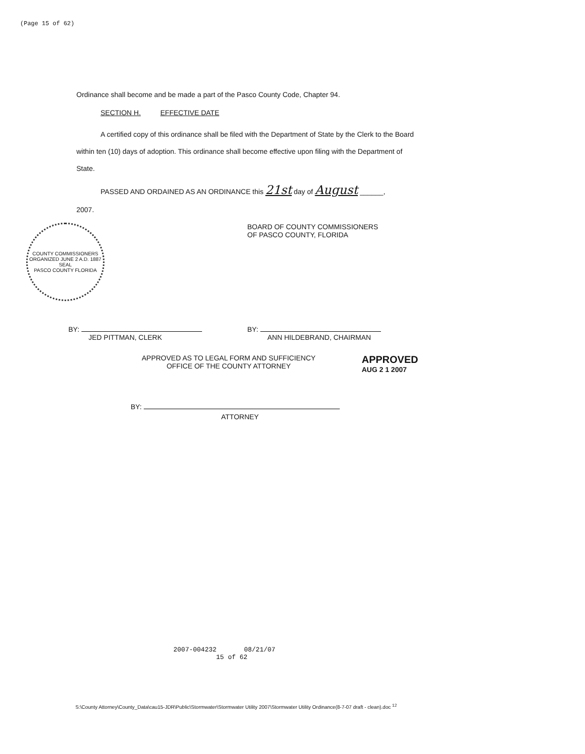(Page 15 of 62)
Ordinance shall become and be made a part of the Pasco County Code, Chapter 94.
SECTION H. EFFECTIVE DATE
A certified copy of this ordinance shall be filed with the Department of State by the Clerk to the Board within ten (10) days of adoption. This ordinance shall become effective upon filing with the Department of State.
PASSED AND ORDAINED AS AN ORDINANCE this 21st day of August ______,
2007.
COUNTY COMMISSIONERS
ORGANIZED JUNE 2 A.D. 1887
SEAL
PASCO COUNTY FLORIDA
BOARD OF COUNTY COMMISSIONERS
OF PASCO COUNTY, FLORIDA
BY:
JED PITTMAN, CLERK
BY:
ANN HILDEBRAND, CHAIRMAN
APPROVED AS TO LEGAL FORM AND SUFFICIENCY
OFFICE OF THE COUNTY ATTORNEY
APPROVED
AUG 2 1 2007
BY:
ATTORNEY
2007-004232 08/21/07
15 of 62
S:\County Attorney\County_Data\cau15-JDR\Public\Stormwater\Stormwater Utility 2007\Stormwater Utility Ordinance(8-7-07 draft - clean).doc <sup>12</sup>